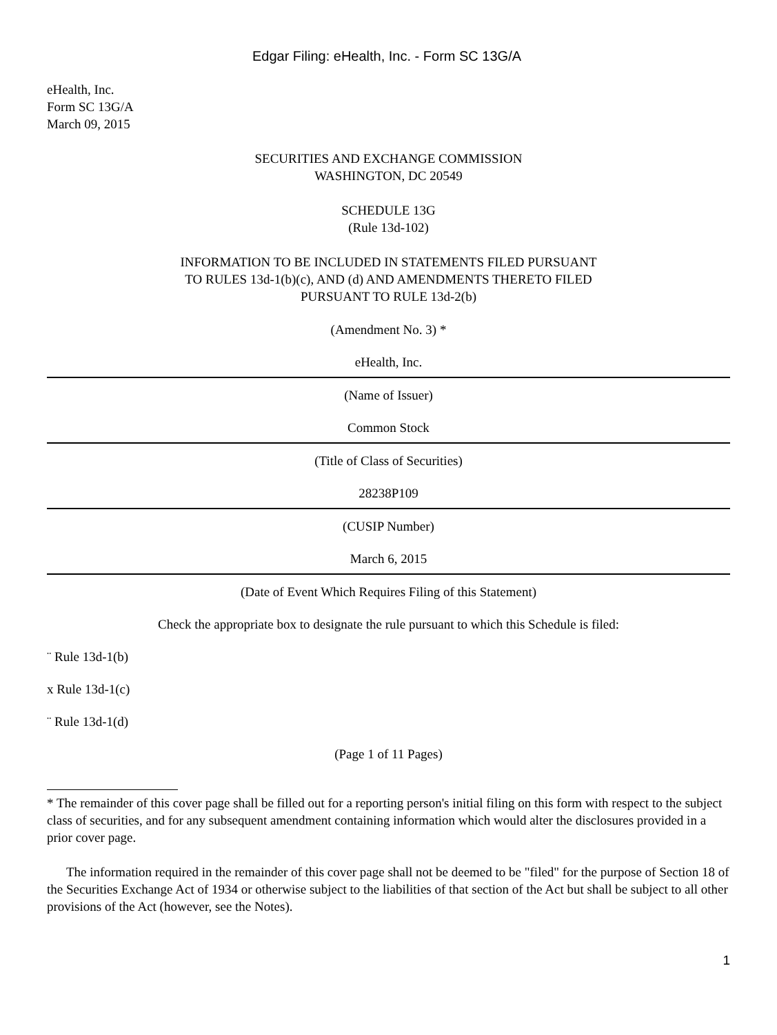Edgar Filing: eHealth, Inc. - Form SC 13G/A
eHealth, Inc.
Form SC 13G/A
March 09, 2015
SECURITIES AND EXCHANGE COMMISSION
WASHINGTON, DC 20549
SCHEDULE 13G
(Rule 13d-102)
INFORMATION TO BE INCLUDED IN STATEMENTS FILED PURSUANT
TO RULES 13d-1(b)(c), AND (d) AND AMENDMENTS THERETO FILED
PURSUANT TO RULE 13d-2(b)
(Amendment No. 3) *
eHealth, Inc.
(Name of Issuer)
Common Stock
(Title of Class of Securities)
28238P109
(CUSIP Number)
March 6, 2015
(Date of Event Which Requires Filing of this Statement)
Check the appropriate box to designate the rule pursuant to which this Schedule is filed:
¨ Rule 13d-1(b)
x Rule 13d-1(c)
¨ Rule 13d-1(d)
(Page 1 of 11 Pages)
* The remainder of this cover page shall be filled out for a reporting person's initial filing on this form with respect to the subject class of securities, and for any subsequent amendment containing information which would alter the disclosures provided in a prior cover page.
The information required in the remainder of this cover page shall not be deemed to be "filed" for the purpose of Section 18 of the Securities Exchange Act of 1934 or otherwise subject to the liabilities of that section of the Act but shall be subject to all other provisions of the Act (however, see the Notes).
1